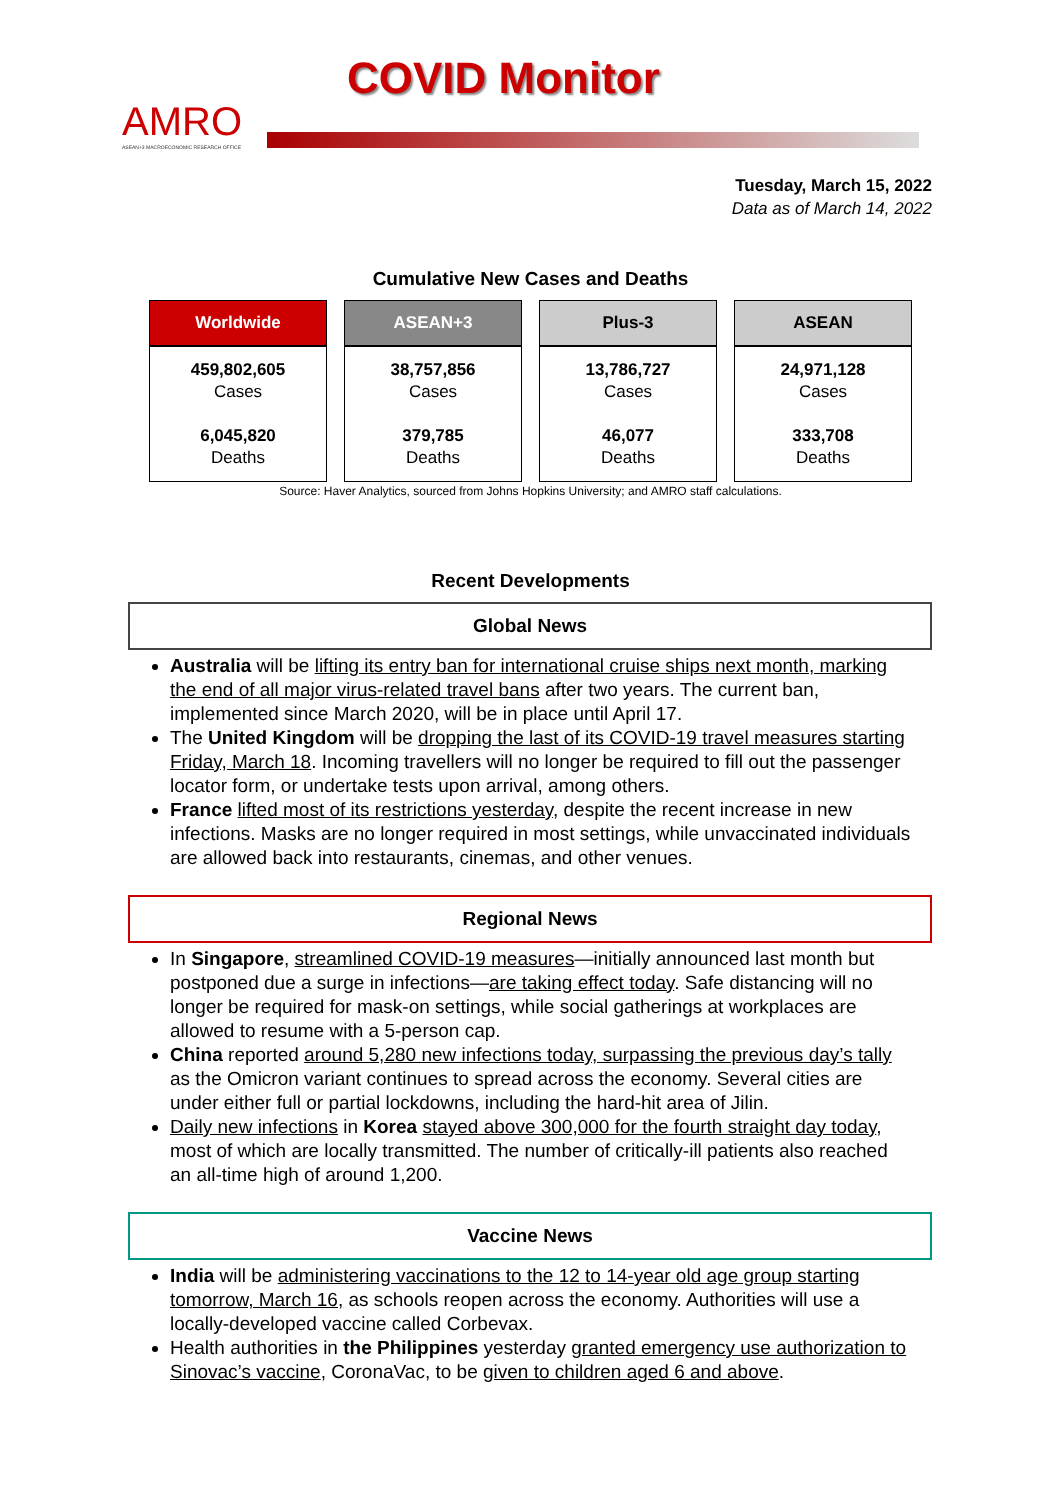AMRO
ASEAN+3 MACROECONOMIC RESEARCH OFFICE
COVID Monitor
Tuesday, March 15, 2022
Data as of March 14, 2022
Cumulative New Cases and Deaths
| Worldwide | ASEAN+3 | Plus-3 | ASEAN |
| --- | --- | --- | --- |
| 459,802,605 Cases 6,045,820 Deaths | 38,757,856 Cases 379,785 Deaths | 13,786,727 Cases 46,077 Deaths | 24,971,128 Cases 333,708 Deaths |
Source: Haver Analytics, sourced from Johns Hopkins University; and AMRO staff calculations.
Recent Developments
Global News
Australia will be lifting its entry ban for international cruise ships next month, marking the end of all major virus-related travel bans after two years. The current ban, implemented since March 2020, will be in place until April 17.
The United Kingdom will be dropping the last of its COVID-19 travel measures starting Friday, March 18. Incoming travellers will no longer be required to fill out the passenger locator form, or undertake tests upon arrival, among others.
France lifted most of its restrictions yesterday, despite the recent increase in new infections. Masks are no longer required in most settings, while unvaccinated individuals are allowed back into restaurants, cinemas, and other venues.
Regional News
In Singapore, streamlined COVID-19 measures—initially announced last month but postponed due a surge in infections—are taking effect today. Safe distancing will no longer be required for mask-on settings, while social gatherings at workplaces are allowed to resume with a 5-person cap.
China reported around 5,280 new infections today, surpassing the previous day’s tally as the Omicron variant continues to spread across the economy. Several cities are under either full or partial lockdowns, including the hard-hit area of Jilin.
Daily new infections in Korea stayed above 300,000 for the fourth straight day today, most of which are locally transmitted. The number of critically-ill patients also reached an all-time high of around 1,200.
Vaccine News
India will be administering vaccinations to the 12 to 14-year old age group starting tomorrow, March 16, as schools reopen across the economy. Authorities will use a locally-developed vaccine called Corbevax.
Health authorities in the Philippines yesterday granted emergency use authorization to Sinovac’s vaccine, CoronaVac, to be given to children aged 6 and above.